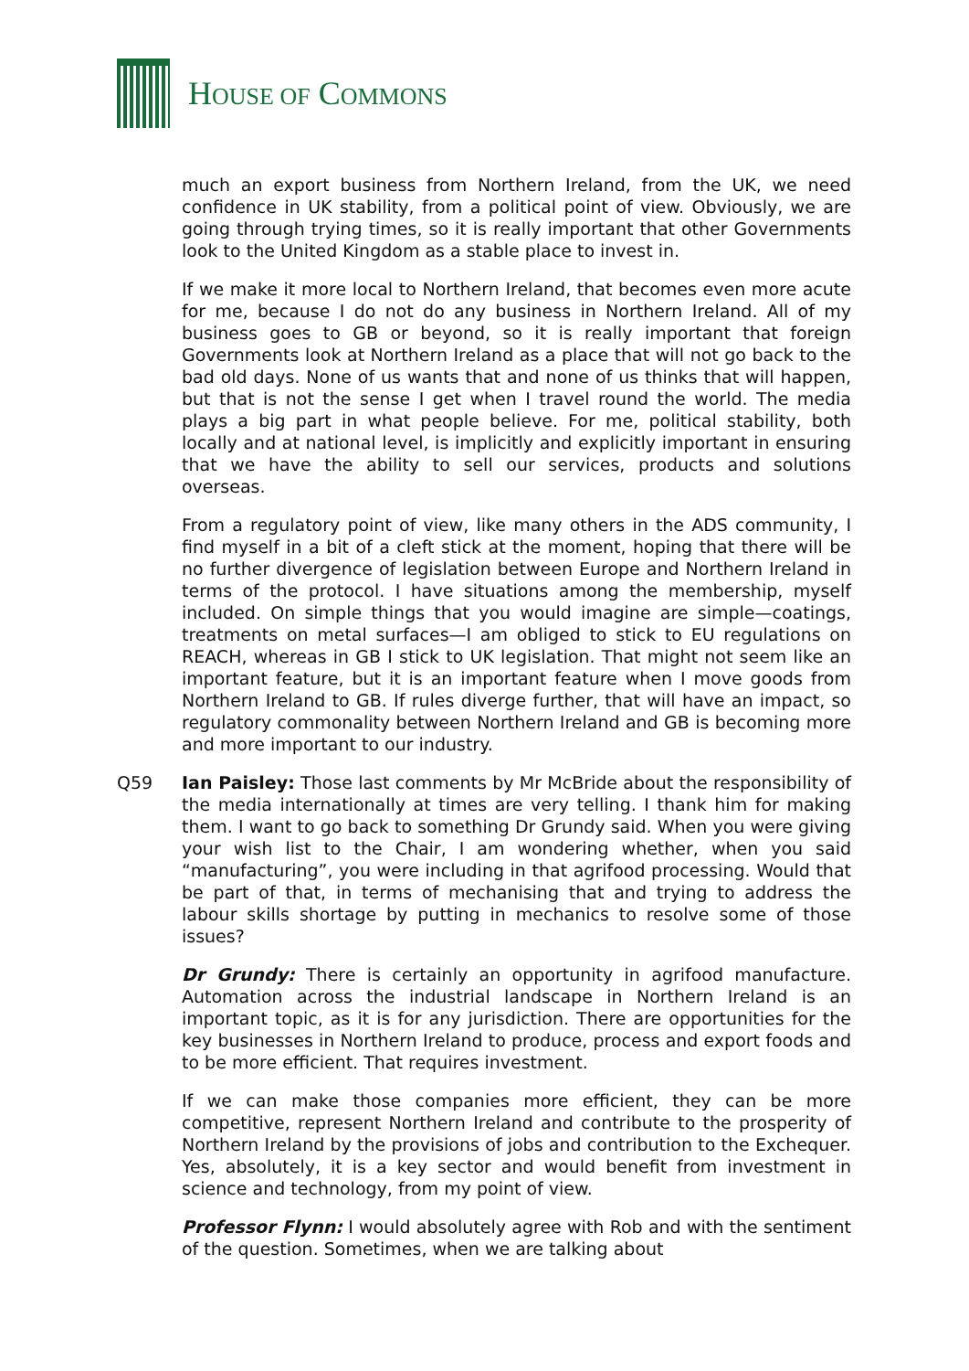HOUSE OF COMMONS
much an export business from Northern Ireland, from the UK, we need confidence in UK stability, from a political point of view. Obviously, we are going through trying times, so it is really important that other Governments look to the United Kingdom as a stable place to invest in.
If we make it more local to Northern Ireland, that becomes even more acute for me, because I do not do any business in Northern Ireland. All of my business goes to GB or beyond, so it is really important that foreign Governments look at Northern Ireland as a place that will not go back to the bad old days. None of us wants that and none of us thinks that will happen, but that is not the sense I get when I travel round the world. The media plays a big part in what people believe. For me, political stability, both locally and at national level, is implicitly and explicitly important in ensuring that we have the ability to sell our services, products and solutions overseas.
From a regulatory point of view, like many others in the ADS community, I find myself in a bit of a cleft stick at the moment, hoping that there will be no further divergence of legislation between Europe and Northern Ireland in terms of the protocol. I have situations among the membership, myself included. On simple things that you would imagine are simple—coatings, treatments on metal surfaces—I am obliged to stick to EU regulations on REACH, whereas in GB I stick to UK legislation. That might not seem like an important feature, but it is an important feature when I move goods from Northern Ireland to GB. If rules diverge further, that will have an impact, so regulatory commonality between Northern Ireland and GB is becoming more and more important to our industry.
Q59 Ian Paisley: Those last comments by Mr McBride about the responsibility of the media internationally at times are very telling. I thank him for making them. I want to go back to something Dr Grundy said. When you were giving your wish list to the Chair, I am wondering whether, when you said “manufacturing”, you were including in that agrifood processing. Would that be part of that, in terms of mechanising that and trying to address the labour skills shortage by putting in mechanics to resolve some of those issues?
Dr Grundy: There is certainly an opportunity in agrifood manufacture. Automation across the industrial landscape in Northern Ireland is an important topic, as it is for any jurisdiction. There are opportunities for the key businesses in Northern Ireland to produce, process and export foods and to be more efficient. That requires investment.
If we can make those companies more efficient, they can be more competitive, represent Northern Ireland and contribute to the prosperity of Northern Ireland by the provisions of jobs and contribution to the Exchequer. Yes, absolutely, it is a key sector and would benefit from investment in science and technology, from my point of view.
Professor Flynn: I would absolutely agree with Rob and with the sentiment of the question. Sometimes, when we are talking about